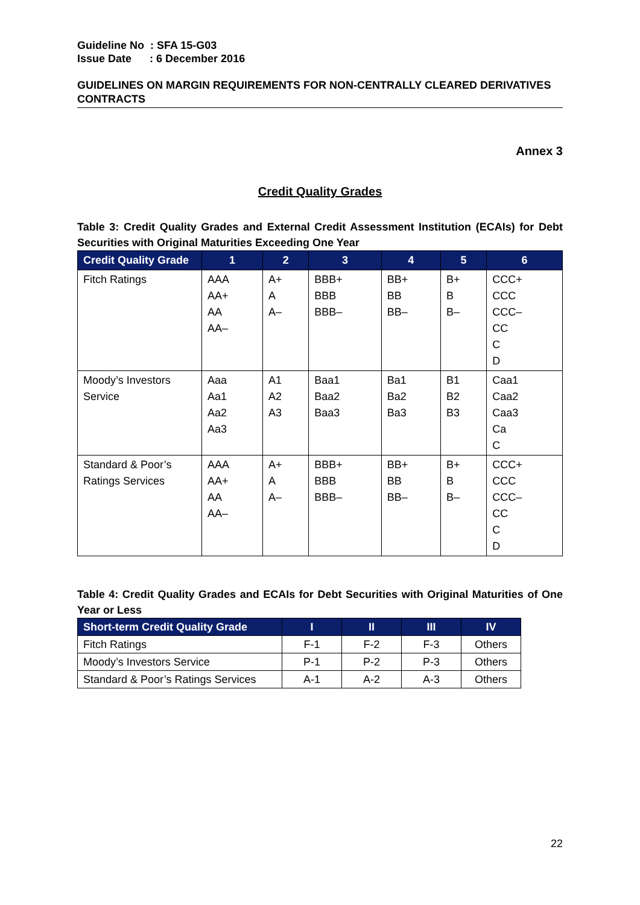Guideline No : SFA 15-G03
Issue Date : 6 December 2016
GUIDELINES ON MARGIN REQUIREMENTS FOR NON-CENTRALLY CLEARED DERIVATIVES CONTRACTS
Annex 3
Credit Quality Grades
Table 3: Credit Quality Grades and External Credit Assessment Institution (ECAIs) for Debt Securities with Original Maturities Exceeding One Year
| Credit Quality Grade | 1 | 2 | 3 | 4 | 5 | 6 |
| --- | --- | --- | --- | --- | --- | --- |
| Fitch Ratings | AAA AA+ AA AA– | A+ A A– | BBB+ BBB BBB– | BB+ BB BB– | B+ B B– | CCC+ CCC CCC– CC C D |
| Moody’s Investors Service | Aaa Aa1 Aa2 Aa3 | A1 A2 A3 | Baa1 Baa2 Baa3 | Ba1 Ba2 Ba3 | B1 B2 B3 | Caa1 Caa2 Caa3 Ca C |
| Standard & Poor’s Ratings Services | AAA AA+ AA AA– | A+ A A– | BBB+ BBB BBB– | BB+ BB BB– | B+ B B– | CCC+ CCC CCC– CC C D |
Table 4: Credit Quality Grades and ECAIs for Debt Securities with Original Maturities of One Year or Less
| Short-term Credit Quality Grade | I | II | III | IV |
| --- | --- | --- | --- | --- |
| Fitch Ratings | F-1 | F-2 | F-3 | Others |
| Moody’s Investors Service | P-1 | P-2 | P-3 | Others |
| Standard & Poor’s Ratings Services | A-1 | A-2 | A-3 | Others |
22